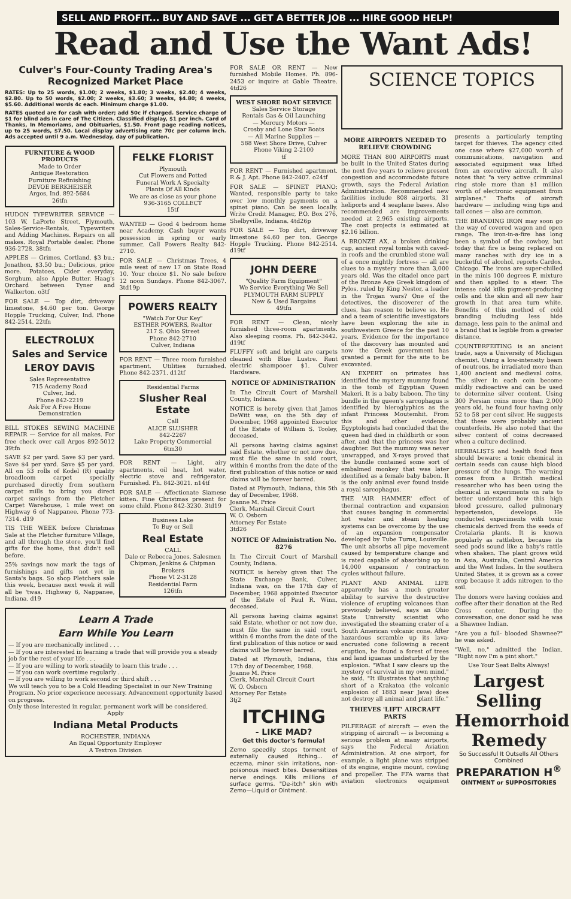SELL AND PROFIT... BUY AND SAVE ... GET A BETTER JOB ... HIRE GOOD HELP!
Read and Use the Want Ads!
Culver's Four-County Trading Area's Recognized Market Place
RATES: Up to 25 words, $1.00; 2 weeks, $1.80; 3 weeks, $2.40; 4 weeks, $2.80. Up to 50 words, $2.00; 2 weeks, $3.60; 3 weeks, $4.80; 4 weeks, $5.60. Additional words 4c each. Minimum charge $1.00.
RATES quoted are for cash with order; add 50c if charged. Service charge of $1 for blind ads in care of The Citizen. Classified display, $1 per inch. Card of Thanks, In Memoriams, and Obituaries, $1.50. Front page reading notices, up to 25 words, $7.50. Local display advertising rate 70c per column inch. Ads accepted until 9 a.m. Wednesday, day of publication.
FURNITURE & WOOD PRODUCTS
Made to Order
Antique Restoration
Furniture Refinishing
DEVOE BERKHEISER
Argos, Ind. 892-5684
26tfn
HUDON TYPEWRITER SERVICE — 103 W. LaPorte Street, Plymouth, Sales-Service-Rentals, Typewriters and Adding Machines. Repairs on all makes. Royal Portable dealer. Phone 936-2728. 38tfn
APPLES — Grimes, Cortland, $3 bu.; Jonathon, $3.50 bu.; Delicious, price more. Potatoes, Cider everyday, Sorghum, also Apple Butter. Haag's Orchard between Tyner and Walkerton. o3tf
FOR SALE — Top dirt, driveway limestone, $4.60 per ton. George Hopple Trucking, Culver, Ind. Phone 842-2514. 22tfn
ELECTROLUX
Sales and Service
LEROY DAVIS
Sales Representative
715 Academy Road
Culver, Ind.
Phone 842-2219
Ask For A Free Home Demonstration
BILL STOKES SEWING MACHINE REPAIR — Service for all makes. For free check over call Argos 892-5012 39tfn
SAVE $2 per yard. Save $3 per yard. Save $4 per yard. Save $5 per yard. All on 53 rolls of Kodel (R) quality broadloom carpet specially purchased directly from southern carpet mills to bring you direct carpet savings from the Pletcher Carpet Warehouse, 1 mile west on Highway 6 of Nappanee. Phone 773-7314. d19
TIS THE WEEK before Christmas Sale at the Pletcher furniture Village, and all through the store, you'll find gifts for the home, that didn't sell before.
25% savings now mark the tags of furnishings and gifts not yet in Santa's bags. So shop Pletchers sale this week, because next week it will all be 'twas. Highway 6, Nappanee, Indiana. d19
FELKE FLORIST
Plymouth
Cut Flowers and Potted
Funeral Work A Specialty
Plants Of All Kinds
We are as close as your phone
936-3165 COLLECT
15tf
WANTED — Good 4 bedroom home near Academy. Cash buyer wants possession in spring or early summer. Call Powers Realty 842-2710.
FOR SALE — Christmas Trees, 4 mile west of new 17 on State Road 10. Your choice $1. No sale before 12 noon Sundays. Phone 842-3067. 3td19p
POWERS REALTY
"Watch For Our Key"
ESTHER POWERS, Realtor
217 S. Ohio Street
Phone 842-2710
Culver, Indiana
FOR RENT — Three room furnished apartment. Utilities furnished. Phone 842-2371. d12tf
Residential Farms
Slusher Real Estate
Call
ALICE SLUSHER
842-2267
Lake Property Commercial
6tm30
FOR RENT — Light, airy apartments, oil heat, hot water, electric stove and refrigerator. Furnished. Ph. 842-3021. n14tf
FOR SALE — Affectionate Siamese kitten. Fine Christmas present for some child. Phone 842-3230. 3td19
Business Lake
To Buy or Sell
Real Estate
CALL
Dale or Rebecca Jones, Salesmen
Chipman, Jenkins & Chipman Brokers
Phone VI 2-3128
Residential Farm
126tfn
Learn A Trade
Earn While You Learn
— If you are mechanically inclined . . .
— If you are interested in learning a trade that will provide you a steady job for the rest of your life . . .
— If you are willing to work steadily to learn this trade . . .
— If you can work overtime regularly . . .
— If you are willing to work second or third shift . . .
We will teach you to be a Cold Heading Specialist in our New Training Program. No prior experience necessary. Advancement opportunity based on progress.
Only those interested in regular, permanent work will be considered.
Apply
Indiana Metal Products
ROCHESTER, INDIANA
An Equal Opportunity Employer
A Textron Division
FOR SALE OR RENT — New furnished Mobile Homes. Ph. 896-2453 or inquire at Gable Theatre. 4td26
WEST SHORE BOAT SERVICE
Sales Service Storage
Rentals Gas & Oil Launching
— Mercury Motors —
Crosby and Lone Star Boats
— All Marine Supplies —
588 West Shore Drive, Culver
Phone Viking 2-2100
tf
FOR RENT — Furnished apartment. R & J. Apt. Phone 842-2407. o24tf
FOR SALE — SPINET PIANO: Wanted, responsible party to take over low monthly payments on a spinet piano. Can be seen locally. Write Credit Manager, P.O. Box 276, Shelbyville, Indiana. 4td26p
FOR SALE — Top dirt, driveway limestone $4.60 per ton. George Hopple Trucking. Phone 842-2514. d19tf
JOHN DEERE
"Quality Farm Equipment"
We Service Everything We Sell
PLYMOUTH FARM SUPPLY
New & Used Bargains
49tfn
FOR RENT — Clean, nicely furnished three-room apartments. Also sleeping rooms. Ph. 842-3442. d19tf
FLUFFY soft and bright are carpets cleaned with Blue Lustre. Rent electric shampooer $1. Culver Hardware.
NOTICE OF ADMINISTRATION
In The Circuit Court of Marshall County, Indiana.
NOTICE is hereby given that James DeWitt was, on the 5th day of December, 1968 appointed Executor of the Estate of William S. Tooley, deceased.
All persons having claims against said Estate, whether or not now due, must file the same in said court, within 6 months from the date of the first publication of this notice or said claims will be forever barred.
Dated at Plymouth, Indiana, this 5th day of December, 1968.
Joanne M. Price
Clerk, Marshall Circuit Court
W. O. Osborn
Attorney For Estate
3td26
NOTICE OF Administration No. 8276
In The Circuit Court of Marshall County, Indiana.
NOTICE is hereby given that The State Exchange Bank, Culver, Indiana was, on the 17th day of December, 1968 appointed Executor of the Estate of Paul R. Winn, deceased.
All persons having claims against said Estate, whether or not now due, must file the same in said court, within 6 months from the date of the first publication of this notice or said claims will be forever barred.
Dated at Plymouth, Indiana, this 17th day of December, 1968.
Joanne M. Price
Clerk, Marshall Circuit Court
W. O. Osborn
Attorney For Estate
3tj2
ITCHING
- LIKE MAD?
Get this doctor's formula!
Zemo speedily stops torment of externally caused itching... of eczema, minor skin irritations, non-poisonous insect bites. Desensitizes nerve endings. Kills millions of surface germs. "De-itch" skin with Zemo—Liquid or Ointment.
SCIENCE TOPICS
MORE AIRPORTS NEEDED TO RELIEVE CROWDING
MORE THAN 800 AIRPORTS must be built in the United States during the next five years to relieve present congestion and accommodate future growth, says the Federal Aviation Administration. Recommended new facilities include 808 airports, 31 heliports and 4 seaplane bases. Also recommended are improvements needed at 2,965 existing airports. The cost projects is estimated at $2.16 billion.
A BRONZE AX, a broken drinking cup, ancient royal tombs with caved-in roofs and the crumbled stone wall of a once mightly fortress — all are clues to a mystery more than 3,000 years old. Was the citadel once part of the Bronze Age Greek kingdom of Pylos, ruled by King Nestor, a leader in the Trojan wars? One of the detectives, the discoverer of the clues, has reason to believe so. He and a team of scientific investigators have been exploring the site in southwestern Greece for the past 10 years. Evidence for the importance of the discovery has mounted and now the Greek government has granted a permit for the site to be excavated.
AN EXPERT on primates has identified the mystery mummy found in the tomb of Egyptian Queen Makeri. It is a baby baboon. The tiny bundle in the queen's sarcophagus is identified by hieroglyphics as the infant Princess Moutemhit. From this and other evidence, Egyptologists had concluded that the queen had died in childbirth or soon after, and that the princess was her daughter. But the mummy was never unwrapped, and X-rays proved that the bundle contained some sort of embalmed monkey that was later identified as a female baby babon. It is the only animal ever found inside a royal sarcophagus.
THE 'AIR HAMMER' effect of thermal contraction and expansion that causes banging in commercial hot water and steam heating systems can be overcome by the use of an expansion compensator developed by Tube Turns, Louisville. The unit absorbs all pipe movement caused by temperature change and is rated capable of absorbing up to 14,000 expansion / contraction cycles without failure.
PLANT AND ANIMAL LIFE apparently has a much greater abilitay to survive the destructive violence of erupting volcanoes than previously believed, says an Ohio State University scientist who investigated the steaming crater of a South American volcanic cone. After hazardous scramble up its lava-encrusted cone following a recent eruption, he found a forest of trees and land iguanas undisturbed by the explosion. "What I saw clears up the mystery of survival in my own mind," he said. "It illustrates that anything short of a Krakatoa (the volcanic explosion of 1883 near Java) does not destroy all animal and plant life."
THIEVES 'LIFT' AIRCRAFT PARTS
PILFERAGE of aircraft — even the stripping of aircraft — is becoming a serious problem at many airports, says the Federal Aviation Administration. At one airport, for example, a light plane was stripped of its engine, engine mount, cowling and propeller. The FFA warns that aviation electronics equipment presents a particularly tempting target for thieves. The agency cited one case where $27,000 worth of communications, navigation and associated equipment was lifted from an executive aircraft. It also notes that "a very active crimminal ring stole more than $1 million worth of electronic equipment from airplanes." Thefts of aircraft hardware — including wing tips and tail cones — also are common.
THE BRANDING IRON may soon go the way of covered wagon and open range. The iron-in-a-fire has long been a symbol of the cowboy, but today that fire is being replaced on many ranches with dry ice in a bucketful of alcohol, reports Cardox, Chicago. The irons are super-chilled in the minis 100 degrees F. mixture and then applied to a steer. The intense cold kills pigment-producing cells and the skin and all new hair growth in that area turn white. Benefits of this method of cold branding including less hide damage, less pain to the animal and a brand that is legible from a greater distance.
COUNTERFEITING is an ancient trade, says a University of Michigan chemist. Using a low-intensity beam of neutrons, he irradiated more than 1,400 ancient and medieval coins. The silver in each coin become mildly radioactive and can be used to determine silver content. Using 300 Persian coins more than 2,000 years old, he found four having only 52 to 58 per cent silver. He suggests that these were probably ancient counterfeits. He also noted that the silver content of coins decreased when a culture declined.
HERBALISTS and health food fans should beware: a toxic chemical in certain seeds can cause high blood pressure of the lungs. The warning comes from a British medical researcher who has been using the chemical in experiments on rats to better understand how this high blood pressure, called pulmonary hypertension, develops. He conducted experiments with toxic chemicals derived from the seeds of Crotalaria plants. It is known popularly as rattlebox, because its seed pods sound like a baby's rattle when shaken. The plant grows wild in Asia, Australia, Central America and the West Indies. In the southern United States, it is grown as a cover crop because it adds nitrogen to the soil.
The donors were having cookies and coffee after their donation at the Red Cross center. During the conversation, one donor said he was a Shawnee Indian.
"Are you a full- blooded Shawnee?" he was asked.
"Well, no," admitted the Indian. "Right now I'm a pint short."
Use Your Seat Belts Always!
Largest Selling Hemorrhoid Remedy
So Successful It Outsells All Others Combined
PREPARATION H<sup>®</sup>
OINTMENT or SUPPOSITORIES